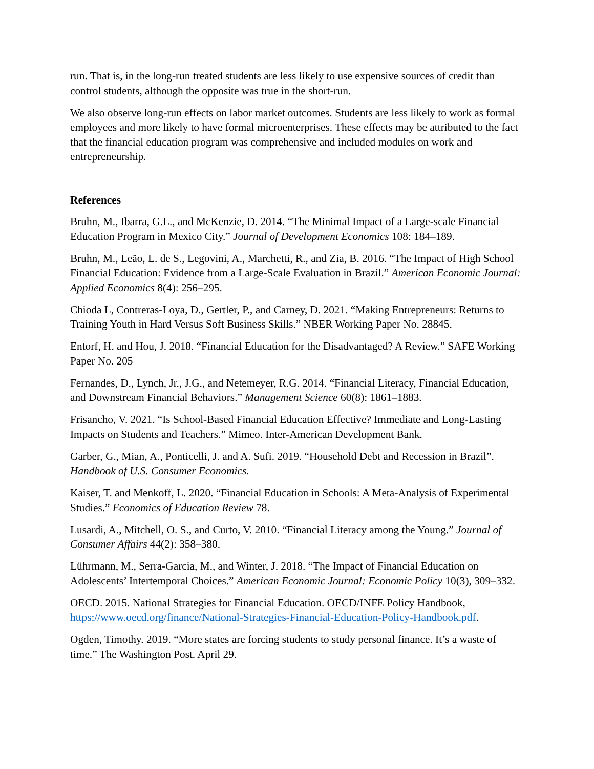run. That is, in the long-run treated students are less likely to use expensive sources of credit than control students, although the opposite was true in the short-run.
We also observe long-run effects on labor market outcomes. Students are less likely to work as formal employees and more likely to have formal microenterprises. These effects may be attributed to the fact that the financial education program was comprehensive and included modules on work and entrepreneurship.
References
Bruhn, M., Ibarra, G.L., and McKenzie, D. 2014. “The Minimal Impact of a Large-scale Financial Education Program in Mexico City.” Journal of Development Economics 108: 184–189.
Bruhn, M., Leão, L. de S., Legovini, A., Marchetti, R., and Zia, B. 2016. “The Impact of High School Financial Education: Evidence from a Large-Scale Evaluation in Brazil.” American Economic Journal: Applied Economics 8(4): 256–295.
Chioda L, Contreras-Loya, D., Gertler, P., and Carney, D. 2021. “Making Entrepreneurs: Returns to Training Youth in Hard Versus Soft Business Skills.” NBER Working Paper No. 28845.
Entorf, H. and Hou, J. 2018. “Financial Education for the Disadvantaged? A Review.” SAFE Working Paper No. 205
Fernandes, D., Lynch, Jr., J.G., and Netemeyer, R.G. 2014. “Financial Literacy, Financial Education, and Downstream Financial Behaviors.” Management Science 60(8): 1861–1883.
Frisancho, V. 2021. “Is School-Based Financial Education Effective? Immediate and Long-Lasting Impacts on Students and Teachers.” Mimeo. Inter-American Development Bank.
Garber, G., Mian, A., Ponticelli, J. and A. Sufi. 2019. “Household Debt and Recession in Brazil”. Handbook of U.S. Consumer Economics.
Kaiser, T. and Menkoff, L. 2020. “Financial Education in Schools: A Meta-Analysis of Experimental Studies.” Economics of Education Review 78.
Lusardi, A., Mitchell, O. S., and Curto, V. 2010. “Financial Literacy among the Young.” Journal of Consumer Affairs 44(2): 358–380.
Lührmann, M., Serra-Garcia, M., and Winter, J. 2018. “The Impact of Financial Education on Adolescents’ Intertemporal Choices.” American Economic Journal: Economic Policy 10(3), 309–332.
OECD. 2015. National Strategies for Financial Education. OECD/INFE Policy Handbook, https://www.oecd.org/finance/National-Strategies-Financial-Education-Policy-Handbook.pdf.
Ogden, Timothy. 2019. “More states are forcing students to study personal finance. It’s a waste of time.” The Washington Post. April 29.